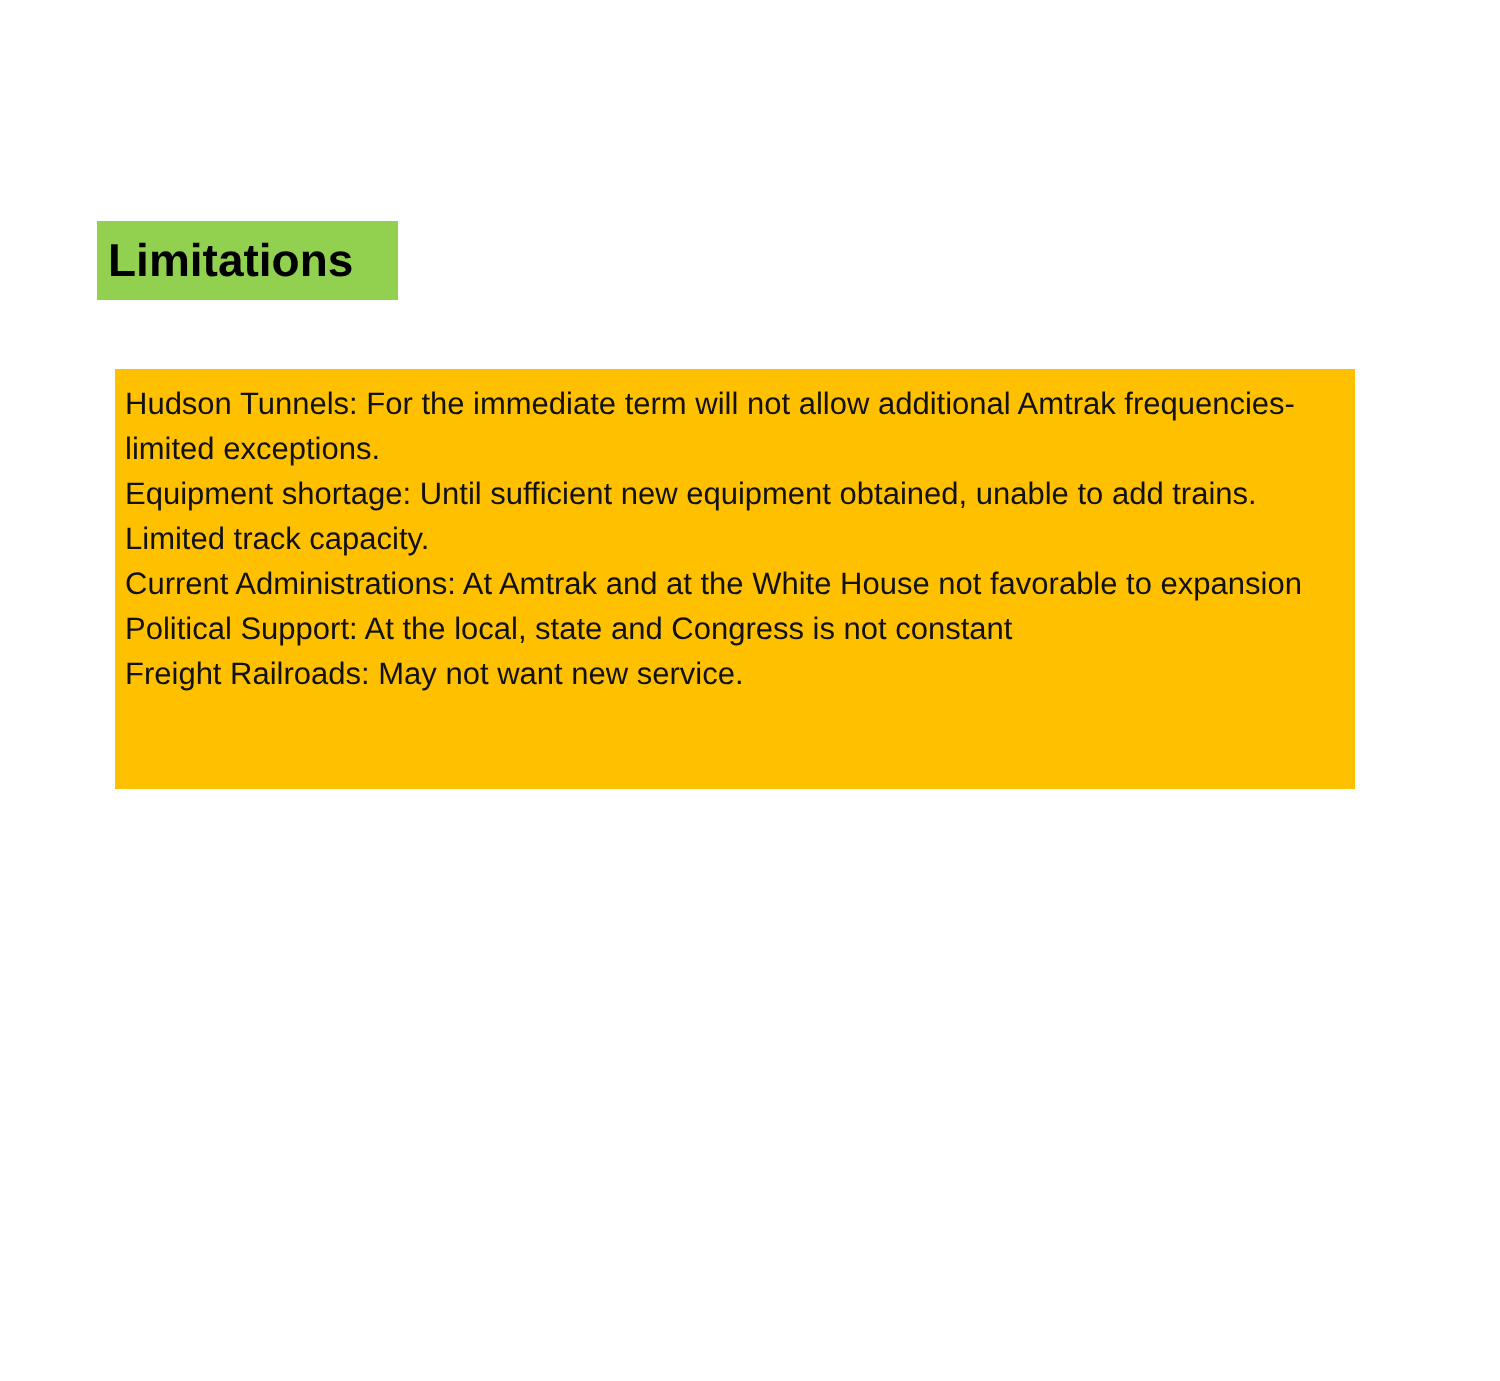Limitations
Hudson Tunnels: For the immediate term will not allow additional Amtrak frequencies-limited exceptions.
Equipment shortage: Until sufficient new equipment obtained, unable to add trains.
Limited track capacity.
Current Administrations: At Amtrak and at the White House not favorable to expansion
Political Support: At the local, state and Congress is not constant
Freight Railroads: May not want new service.